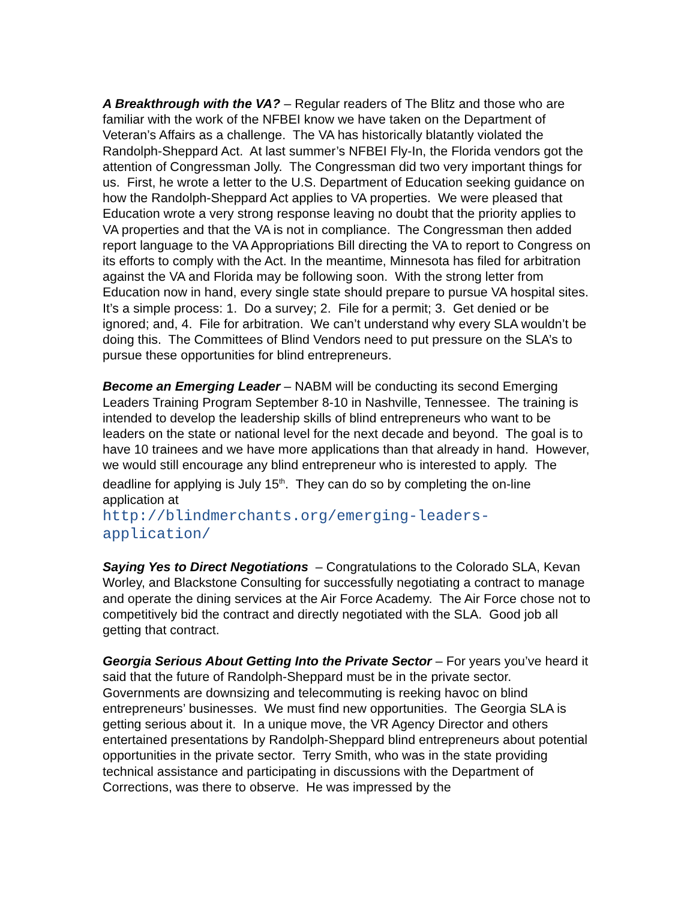A Breakthrough with the VA? – Regular readers of The Blitz and those who are familiar with the work of the NFBEI know we have taken on the Department of Veteran’s Affairs as a challenge. The VA has historically blatantly violated the Randolph-Sheppard Act. At last summer’s NFBEI Fly-In, the Florida vendors got the attention of Congressman Jolly. The Congressman did two very important things for us. First, he wrote a letter to the U.S. Department of Education seeking guidance on how the Randolph-Sheppard Act applies to VA properties. We were pleased that Education wrote a very strong response leaving no doubt that the priority applies to VA properties and that the VA is not in compliance. The Congressman then added report language to the VA Appropriations Bill directing the VA to report to Congress on its efforts to comply with the Act. In the meantime, Minnesota has filed for arbitration against the VA and Florida may be following soon. With the strong letter from Education now in hand, every single state should prepare to pursue VA hospital sites. It’s a simple process: 1. Do a survey; 2. File for a permit; 3. Get denied or be ignored; and, 4. File for arbitration. We can’t understand why every SLA wouldn’t be doing this. The Committees of Blind Vendors need to put pressure on the SLA’s to pursue these opportunities for blind entrepreneurs.
Become an Emerging Leader – NABM will be conducting its second Emerging Leaders Training Program September 8-10 in Nashville, Tennessee. The training is intended to develop the leadership skills of blind entrepreneurs who want to be leaders on the state or national level for the next decade and beyond. The goal is to have 10 trainees and we have more applications than that already in hand. However, we would still encourage any blind entrepreneur who is interested to apply. The deadline for applying is July 15<sup>th</sup>. They can do so by completing the on-line application at
http://blindmerchants.org/emerging-leaders-
application/
Saying Yes to Direct Negotiations – Congratulations to the Colorado SLA, Kevan Worley, and Blackstone Consulting for successfully negotiating a contract to manage and operate the dining services at the Air Force Academy. The Air Force chose not to competitively bid the contract and directly negotiated with the SLA. Good job all getting that contract.
Georgia Serious About Getting Into the Private Sector – For years you’ve heard it said that the future of Randolph-Sheppard must be in the private sector. Governments are downsizing and telecommuting is reeking havoc on blind entrepreneurs’ businesses. We must find new opportunities. The Georgia SLA is getting serious about it. In a unique move, the VR Agency Director and others entertained presentations by Randolph-Sheppard blind entrepreneurs about potential opportunities in the private sector. Terry Smith, who was in the state providing technical assistance and participating in discussions with the Department of Corrections, was there to observe. He was impressed by the